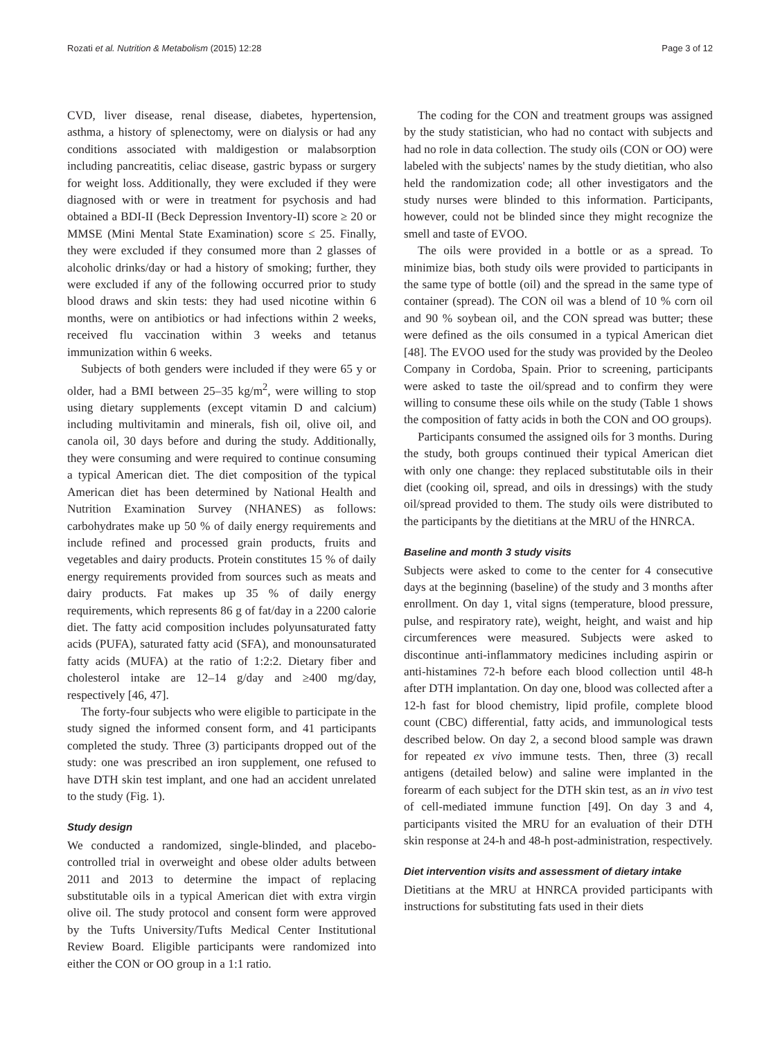Rozati et al. Nutrition & Metabolism (2015) 12:28 Page 3 of 12
CVD, liver disease, renal disease, diabetes, hypertension, asthma, a history of splenectomy, were on dialysis or had any conditions associated with maldigestion or malabsorption including pancreatitis, celiac disease, gastric bypass or surgery for weight loss. Additionally, they were excluded if they were diagnosed with or were in treatment for psychosis and had obtained a BDI-II (Beck Depression Inventory-II) score ≥ 20 or MMSE (Mini Mental State Examination) score ≤ 25. Finally, they were excluded if they consumed more than 2 glasses of alcoholic drinks/day or had a history of smoking; further, they were excluded if any of the following occurred prior to study blood draws and skin tests: they had used nicotine within 6 months, were on antibiotics or had infections within 2 weeks, received flu vaccination within 3 weeks and tetanus immunization within 6 weeks.
Subjects of both genders were included if they were 65 y or older, had a BMI between 25–35 kg/m<sup>2</sup>, were willing to stop using dietary supplements (except vitamin D and calcium) including multivitamin and minerals, fish oil, olive oil, and canola oil, 30 days before and during the study. Additionally, they were consuming and were required to continue consuming a typical American diet. The diet composition of the typical American diet has been determined by National Health and Nutrition Examination Survey (NHANES) as follows: carbohydrates make up 50 % of daily energy requirements and include refined and processed grain products, fruits and vegetables and dairy products. Protein constitutes 15 % of daily energy requirements provided from sources such as meats and dairy products. Fat makes up 35 % of daily energy requirements, which represents 86 g of fat/day in a 2200 calorie diet. The fatty acid composition includes polyunsaturated fatty acids (PUFA), saturated fatty acid (SFA), and monounsaturated fatty acids (MUFA) at the ratio of 1:2:2. Dietary fiber and cholesterol intake are 12–14 g/day and ≥400 mg/day, respectively [46, 47].
The forty-four subjects who were eligible to participate in the study signed the informed consent form, and 41 participants completed the study. Three (3) participants dropped out of the study: one was prescribed an iron supplement, one refused to have DTH skin test implant, and one had an accident unrelated to the study (Fig. 1).
Study design
We conducted a randomized, single-blinded, and placebo-controlled trial in overweight and obese older adults between 2011 and 2013 to determine the impact of replacing substitutable oils in a typical American diet with extra virgin olive oil. The study protocol and consent form were approved by the Tufts University/Tufts Medical Center Institutional Review Board. Eligible participants were randomized into either the CON or OO group in a 1:1 ratio.
The coding for the CON and treatment groups was assigned by the study statistician, who had no contact with subjects and had no role in data collection. The study oils (CON or OO) were labeled with the subjects' names by the study dietitian, who also held the randomization code; all other investigators and the study nurses were blinded to this information. Participants, however, could not be blinded since they might recognize the smell and taste of EVOO.
The oils were provided in a bottle or as a spread. To minimize bias, both study oils were provided to participants in the same type of bottle (oil) and the spread in the same type of container (spread). The CON oil was a blend of 10 % corn oil and 90 % soybean oil, and the CON spread was butter; these were defined as the oils consumed in a typical American diet [48]. The EVOO used for the study was provided by the Deoleo Company in Cordoba, Spain. Prior to screening, participants were asked to taste the oil/spread and to confirm they were willing to consume these oils while on the study (Table 1 shows the composition of fatty acids in both the CON and OO groups).
Participants consumed the assigned oils for 3 months. During the study, both groups continued their typical American diet with only one change: they replaced substitutable oils in their diet (cooking oil, spread, and oils in dressings) with the study oil/spread provided to them. The study oils were distributed to the participants by the dietitians at the MRU of the HNRCA.
Baseline and month 3 study visits
Subjects were asked to come to the center for 4 consecutive days at the beginning (baseline) of the study and 3 months after enrollment. On day 1, vital signs (temperature, blood pressure, pulse, and respiratory rate), weight, height, and waist and hip circumferences were measured. Subjects were asked to discontinue anti-inflammatory medicines including aspirin or anti-histamines 72-h before each blood collection until 48-h after DTH implantation. On day one, blood was collected after a 12-h fast for blood chemistry, lipid profile, complete blood count (CBC) differential, fatty acids, and immunological tests described below. On day 2, a second blood sample was drawn for repeated ex vivo immune tests. Then, three (3) recall antigens (detailed below) and saline were implanted in the forearm of each subject for the DTH skin test, as an in vivo test of cell-mediated immune function [49]. On day 3 and 4, participants visited the MRU for an evaluation of their DTH skin response at 24-h and 48-h post-administration, respectively.
Diet intervention visits and assessment of dietary intake
Dietitians at the MRU at HNRCA provided participants with instructions for substituting fats used in their diets